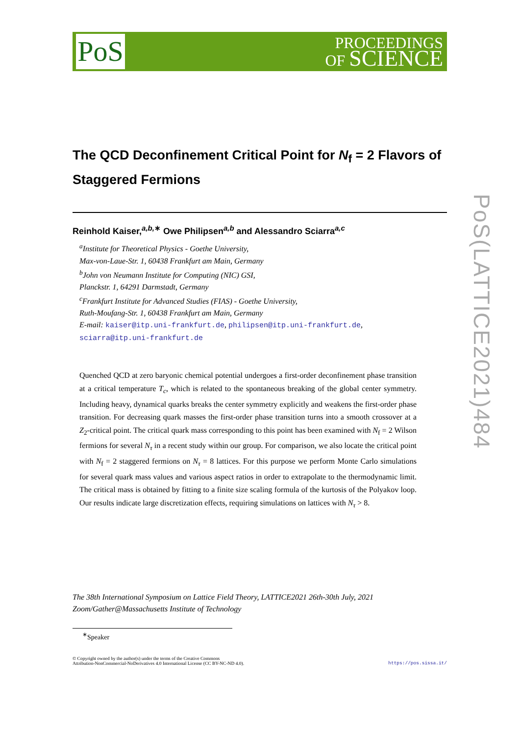PoS
PROCEEDINGS
OF SCIENCE
PoS(LATTICE2021)484
The QCD Deconfinement Critical Point for N<sub>f</sub> = 2 Flavors of Staggered Fermions
Reinhold Kaiser,<sup>a,b,∗</sup> Owe Philipsen<sup>a,b</sup> and Alessandro Sciarra<sup>a,c</sup>
<sup>a</sup> Institute for Theoretical Physics - Goethe University,
Max-von-Laue-Str. 1, 60438 Frankfurt am Main, Germany
<sup>b</sup> John von Neumann Institute for Computing (NIC) GSI,
Planckstr. 1, 64291 Darmstadt, Germany
<sup>c</sup> Frankfurt Institute for Advanced Studies (FIAS) - Goethe University,
Ruth-Moufang-Str. 1, 60438 Frankfurt am Main, Germany
E-mail: kaiser@itp.uni-frankfurt.de, philipsen@itp.uni-frankfurt.de,
sciarra@itp.uni-frankfurt.de
Quenched QCD at zero baryonic chemical potential undergoes a first-order deconfinement phase transition at a critical temperature T<sub>c</sub>, which is related to the spontaneous breaking of the global center symmetry. Including heavy, dynamical quarks breaks the center symmetry explicitly and weakens the first-order phase transition. For decreasing quark masses the first-order phase transition turns into a smooth crossover at a Z<sub>2</sub>-critical point. The critical quark mass corresponding to this point has been examined with N<sub>f</sub> = 2 Wilson fermions for several N<sub>τ</sub> in a recent study within our group. For comparison, we also locate the critical point with N<sub>f</sub> = 2 staggered fermions on N<sub>τ</sub> = 8 lattices. For this purpose we perform Monte Carlo simulations for several quark mass values and various aspect ratios in order to extrapolate to the thermodynamic limit. The critical mass is obtained by fitting to a finite size scaling formula of the kurtosis of the Polyakov loop. Our results indicate large discretization effects, requiring simulations on lattices with N<sub>τ</sub> > 8.
The 38th International Symposium on Lattice Field Theory, LATTICE2021 26th-30th July, 2021
Zoom/Gather@Massachusetts Institute of Technology
<sup>∗</sup>Speaker
© Copyright owned by the author(s) under the terms of the Creative Commons
Attribution-NonCommercial-NoDerivatives 4.0 International License (CC BY-NC-ND 4.0).
https://pos.sissa.it/